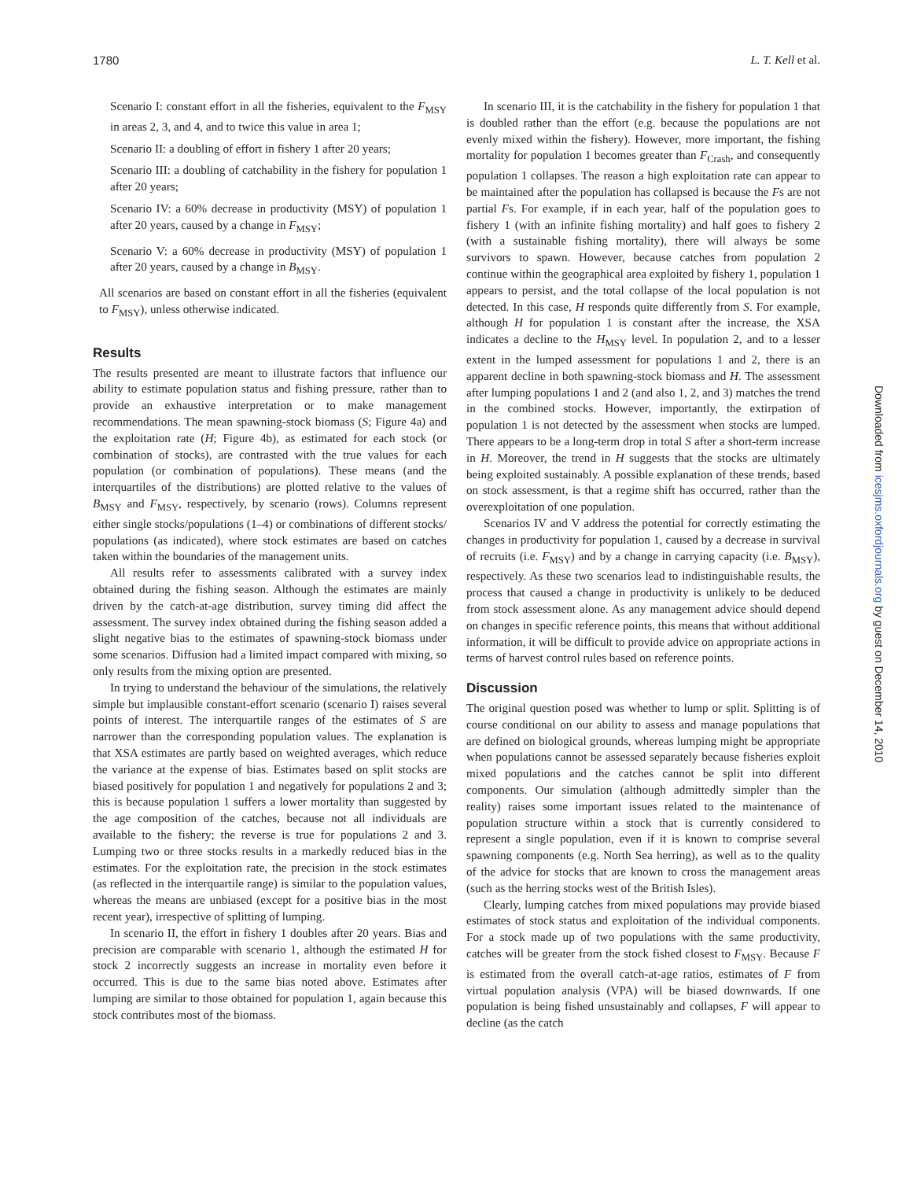1780 L. T. Kell et al.
Scenario I: constant effort in all the fisheries, equivalent to the F<sub>MSY</sub> in areas 2, 3, and 4, and to twice this value in area 1;
Scenario II: a doubling of effort in fishery 1 after 20 years;
Scenario III: a doubling of catchability in the fishery for population 1 after 20 years;
Scenario IV: a 60% decrease in productivity (MSY) of population 1 after 20 years, caused by a change in F<sub>MSY</sub>;
Scenario V: a 60% decrease in productivity (MSY) of population 1 after 20 years, caused by a change in B<sub>MSY</sub>.
All scenarios are based on constant effort in all the fisheries (equivalent to F<sub>MSY</sub>), unless otherwise indicated.
Results
The results presented are meant to illustrate factors that influence our ability to estimate population status and fishing pressure, rather than to provide an exhaustive interpretation or to make management recommendations. The mean spawning-stock biomass (S; Figure 4a) and the exploitation rate (H; Figure 4b), as estimated for each stock (or combination of stocks), are contrasted with the true values for each population (or combination of populations). These means (and the interquartiles of the distributions) are plotted relative to the values of B<sub>MSY</sub> and F<sub>MSY</sub>, respectively, by scenario (rows). Columns represent either single stocks/populations (1–4) or combinations of different stocks/ populations (as indicated), where stock estimates are based on catches taken within the boundaries of the management units.
All results refer to assessments calibrated with a survey index obtained during the fishing season. Although the estimates are mainly driven by the catch-at-age distribution, survey timing did affect the assessment. The survey index obtained during the fishing season added a slight negative bias to the estimates of spawning-stock biomass under some scenarios. Diffusion had a limited impact compared with mixing, so only results from the mixing option are presented.
In trying to understand the behaviour of the simulations, the relatively simple but implausible constant-effort scenario (scenario I) raises several points of interest. The interquartile ranges of the estimates of S are narrower than the corresponding population values. The explanation is that XSA estimates are partly based on weighted averages, which reduce the variance at the expense of bias. Estimates based on split stocks are biased positively for population 1 and negatively for populations 2 and 3; this is because population 1 suffers a lower mortality than suggested by the age composition of the catches, because not all individuals are available to the fishery; the reverse is true for populations 2 and 3. Lumping two or three stocks results in a markedly reduced bias in the estimates. For the exploitation rate, the precision in the stock estimates (as reflected in the interquartile range) is similar to the population values, whereas the means are unbiased (except for a positive bias in the most recent year), irrespective of splitting of lumping.
In scenario II, the effort in fishery 1 doubles after 20 years. Bias and precision are comparable with scenario 1, although the estimated H for stock 2 incorrectly suggests an increase in mortality even before it occurred. This is due to the same bias noted above. Estimates after lumping are similar to those obtained for population 1, again because this stock contributes most of the biomass.
In scenario III, it is the catchability in the fishery for population 1 that is doubled rather than the effort (e.g. because the populations are not evenly mixed within the fishery). However, more important, the fishing mortality for population 1 becomes greater than F<sub>Crash</sub>, and consequently population 1 collapses. The reason a high exploitation rate can appear to be maintained after the population has collapsed is because the Fs are not partial Fs. For example, if in each year, half of the population goes to fishery 1 (with an infinite fishing mortality) and half goes to fishery 2 (with a sustainable fishing mortality), there will always be some survivors to spawn. However, because catches from population 2 continue within the geographical area exploited by fishery 1, population 1 appears to persist, and the total collapse of the local population is not detected. In this case, H responds quite differently from S. For example, although H for population 1 is constant after the increase, the XSA indicates a decline to the H<sub>MSY</sub> level. In population 2, and to a lesser extent in the lumped assessment for populations 1 and 2, there is an apparent decline in both spawning-stock biomass and H. The assessment after lumping populations 1 and 2 (and also 1, 2, and 3) matches the trend in the combined stocks. However, importantly, the extirpation of population 1 is not detected by the assessment when stocks are lumped. There appears to be a long-term drop in total S after a short-term increase in H. Moreover, the trend in H suggests that the stocks are ultimately being exploited sustainably. A possible explanation of these trends, based on stock assessment, is that a regime shift has occurred, rather than the overexploitation of one population.
Scenarios IV and V address the potential for correctly estimating the changes in productivity for population 1, caused by a decrease in survival of recruits (i.e. F<sub>MSY</sub>) and by a change in carrying capacity (i.e. B<sub>MSY</sub>), respectively. As these two scenarios lead to indistinguishable results, the process that caused a change in productivity is unlikely to be deduced from stock assessment alone. As any management advice should depend on changes in specific reference points, this means that without additional information, it will be difficult to provide advice on appropriate actions in terms of harvest control rules based on reference points.
Discussion
The original question posed was whether to lump or split. Splitting is of course conditional on our ability to assess and manage populations that are defined on biological grounds, whereas lumping might be appropriate when populations cannot be assessed separately because fisheries exploit mixed populations and the catches cannot be split into different components. Our simulation (although admittedly simpler than the reality) raises some important issues related to the maintenance of population structure within a stock that is currently considered to represent a single population, even if it is known to comprise several spawning components (e.g. North Sea herring), as well as to the quality of the advice for stocks that are known to cross the management areas (such as the herring stocks west of the British Isles).
Clearly, lumping catches from mixed populations may provide biased estimates of stock status and exploitation of the individual components. For a stock made up of two populations with the same productivity, catches will be greater from the stock fished closest to F<sub>MSY</sub>. Because F is estimated from the overall catch-at-age ratios, estimates of F from virtual population analysis (VPA) will be biased downwards. If one population is being fished unsustainably and collapses, F will appear to decline (as the catch
Downloaded from icesjms.oxfordjournals.org by guest on December 14, 2010